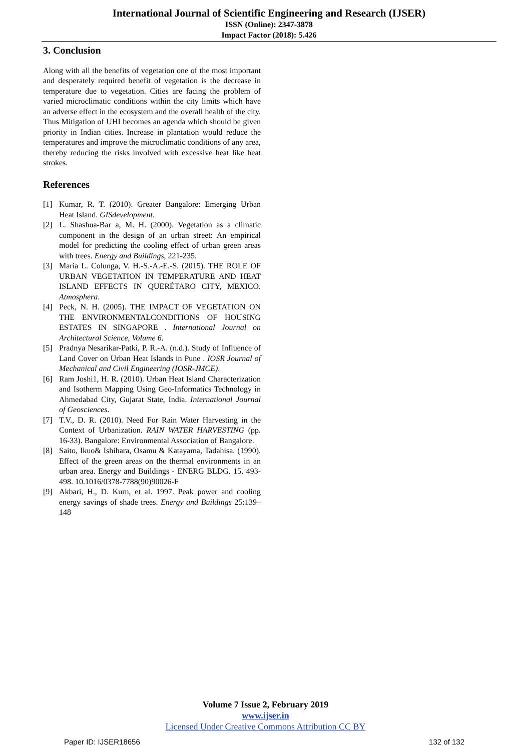International Journal of Scientific Engineering and Research (IJSER)
ISSN (Online): 2347-3878
Impact Factor (2018): 5.426
3. Conclusion
Along with all the benefits of vegetation one of the most important and desperately required benefit of vegetation is the decrease in temperature due to vegetation. Cities are facing the problem of varied microclimatic conditions within the city limits which have an adverse effect in the ecosystem and the overall health of the city. Thus Mitigation of UHI becomes an agenda which should be given priority in Indian cities. Increase in plantation would reduce the temperatures and improve the microclimatic conditions of any area, thereby reducing the risks involved with excessive heat like heat strokes.
References
[1] Kumar, R. T. (2010). Greater Bangalore: Emerging Urban Heat Island. GISdevelopment.
[2] L. Shashua-Bar a, M. H. (2000). Vegetation as a climatic component in the design of an urban street: An empirical model for predicting the cooling effect of urban green areas with trees. Energy and Buildings, 221-235.
[3] Maria L. Colunga, V. H.-S.-A.-E.-S. (2015). THE ROLE OF URBAN VEGETATION IN TEMPERATURE AND HEAT ISLAND EFFECTS IN QUERÉTARO CITY, MEXICO. Atmosphera.
[4] Peck, N. H. (2005). THE IMPACT OF VEGETATION ON THE ENVIRONMENTALCONDITIONS OF HOUSING ESTATES IN SINGAPORE . International Journal on Architectural Science, Volume 6.
[5] Pradnya Nesarikar-Patki, P. R.-A. (n.d.). Study of Influence of Land Cover on Urban Heat Islands in Pune . IOSR Journal of Mechanical and Civil Engineering (IOSR-JMCE).
[6] Ram Joshi1, H. R. (2010). Urban Heat Island Characterization and Isotherm Mapping Using Geo-Informatics Technology in Ahmedabad City, Gujarat State, India. International Journal of Geosciences.
[7] T.V., D. R. (2010). Need For Rain Water Harvesting in the Context of Urbanization. RAIN WATER HARVESTING (pp. 16-33). Bangalore: Environmental Association of Bangalore.
[8] Saito, Ikuo& Ishihara, Osamu & Katayama, Tadahisa. (1990). Effect of the green areas on the thermal environments in an urban area. Energy and Buildings - ENERG BLDG. 15. 493-498. 10.1016/0378-7788(90)90026-F
[9] Akbari, H., D. Kurn, et al. 1997. Peak power and cooling energy savings of shade trees. Energy and Buildings 25:139–148
Volume 7 Issue 2, February 2019
www.ijser.in
Licensed Under Creative Commons Attribution CC BY
Paper ID: IJSER18656 132 of 132